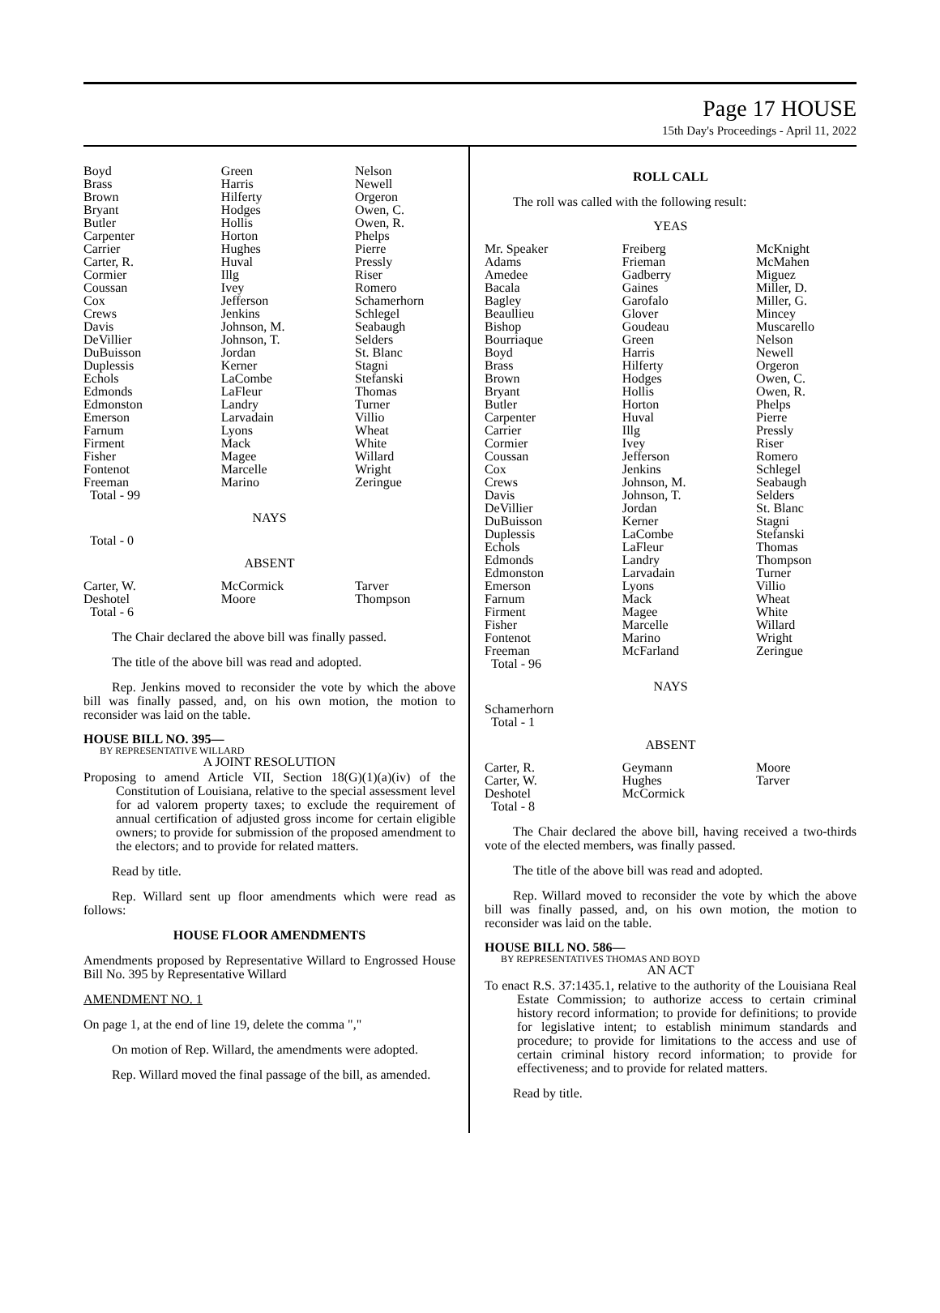Page 17 HOUSE
15th Day's Proceedings - April 11, 2022
| Boyd | Green | Nelson |
| Brass | Harris | Newell |
| Brown | Hilferty | Orgeron |
| Bryant | Hodges | Owen, C. |
| Butler | Hollis | Owen, R. |
| Carpenter | Horton | Phelps |
| Carrier | Hughes | Pierre |
| Carter, R. | Huval | Pressly |
| Cormier | Illg | Riser |
| Coussan | Ivey | Romero |
| Cox | Jefferson | Schamerhorn |
| Crews | Jenkins | Schlegel |
| Davis | Johnson, M. | Seabaugh |
| DeVillier | Johnson, T. | Selders |
| DuBuisson | Jordan | St. Blanc |
| Duplessis | Kerner | Stagni |
| Echols | LaCombe | Stefanski |
| Edmonds | LaFleur | Thomas |
| Edmonston | Landry | Turner |
| Emerson | Larvadain | Villio |
| Farnum | Lyons | Wheat |
| Firment | Mack | White |
| Fisher | Magee | Willard |
| Fontenot | Marcelle | Wright |
| Freeman | Marino | Zeringue |
| Total - 99 | | |
NAYS
Total - 0
ABSENT
| Carter, W. | McCormick | Tarver |
| Deshotel | Moore | Thompson |
| Total - 6 | | |
The Chair declared the above bill was finally passed.
The title of the above bill was read and adopted.
Rep. Jenkins moved to reconsider the vote by which the above bill was finally passed, and, on his own motion, the motion to reconsider was laid on the table.
HOUSE BILL NO. 395—
BY REPRESENTATIVE WILLARD
A JOINT RESOLUTION
Proposing to amend Article VII, Section 18(G)(1)(a)(iv) of the Constitution of Louisiana, relative to the special assessment level for ad valorem property taxes; to exclude the requirement of annual certification of adjusted gross income for certain eligible owners; to provide for submission of the proposed amendment to the electors; and to provide for related matters.
Read by title.
Rep. Willard sent up floor amendments which were read as follows:
HOUSE FLOOR AMENDMENTS
Amendments proposed by Representative Willard to Engrossed House Bill No. 395 by Representative Willard
AMENDMENT NO. 1
On page 1, at the end of line 19, delete the comma ","
On motion of Rep. Willard, the amendments were adopted.
Rep. Willard moved the final passage of the bill, as amended.
ROLL CALL
The roll was called with the following result:
YEAS
| Mr. Speaker | Freiberg | McKnight |
| Adams | Frieman | McMahen |
| Amedee | Gadberry | Miguez |
| Bacala | Gaines | Miller, D. |
| Bagley | Garofalo | Miller, G. |
| Beaullieu | Glover | Mincey |
| Bishop | Goudeau | Muscarello |
| Bourriaque | Green | Nelson |
| Boyd | Harris | Newell |
| Brass | Hilferty | Orgeron |
| Brown | Hodges | Owen, C. |
| Bryant | Hollis | Owen, R. |
| Butler | Horton | Phelps |
| Carpenter | Huval | Pierre |
| Carrier | Illg | Pressly |
| Cormier | Ivey | Riser |
| Coussan | Jefferson | Romero |
| Cox | Jenkins | Schlegel |
| Crews | Johnson, M. | Seabaugh |
| Davis | Johnson, T. | Selders |
| DeVillier | Jordan | St. Blanc |
| DuBuisson | Kerner | Stagni |
| Duplessis | LaCombe | Stefanski |
| Echols | LaFleur | Thomas |
| Edmonds | Landry | Thompson |
| Edmonston | Larvadain | Turner |
| Emerson | Lyons | Villio |
| Farnum | Mack | Wheat |
| Firment | Magee | White |
| Fisher | Marcelle | Willard |
| Fontenot | Marino | Wright |
| Freeman | McFarland | Zeringue |
| Total - 96 | | |
NAYS
Schamerhorn
Total - 1
ABSENT
| Carter, R. | Geymann | Moore |
| Carter, W. | Hughes | Tarver |
| Deshotel | McCormick | |
| Total - 8 | | |
The Chair declared the above bill, having received a two-thirds vote of the elected members, was finally passed.
The title of the above bill was read and adopted.
Rep. Willard moved to reconsider the vote by which the above bill was finally passed, and, on his own motion, the motion to reconsider was laid on the table.
HOUSE BILL NO. 586—
BY REPRESENTATIVES THOMAS AND BOYD
AN ACT
To enact R.S. 37:1435.1, relative to the authority of the Louisiana Real Estate Commission; to authorize access to certain criminal history record information; to provide for definitions; to provide for legislative intent; to establish minimum standards and procedure; to provide for limitations to the access and use of certain criminal history record information; to provide for effectiveness; and to provide for related matters.
Read by title.